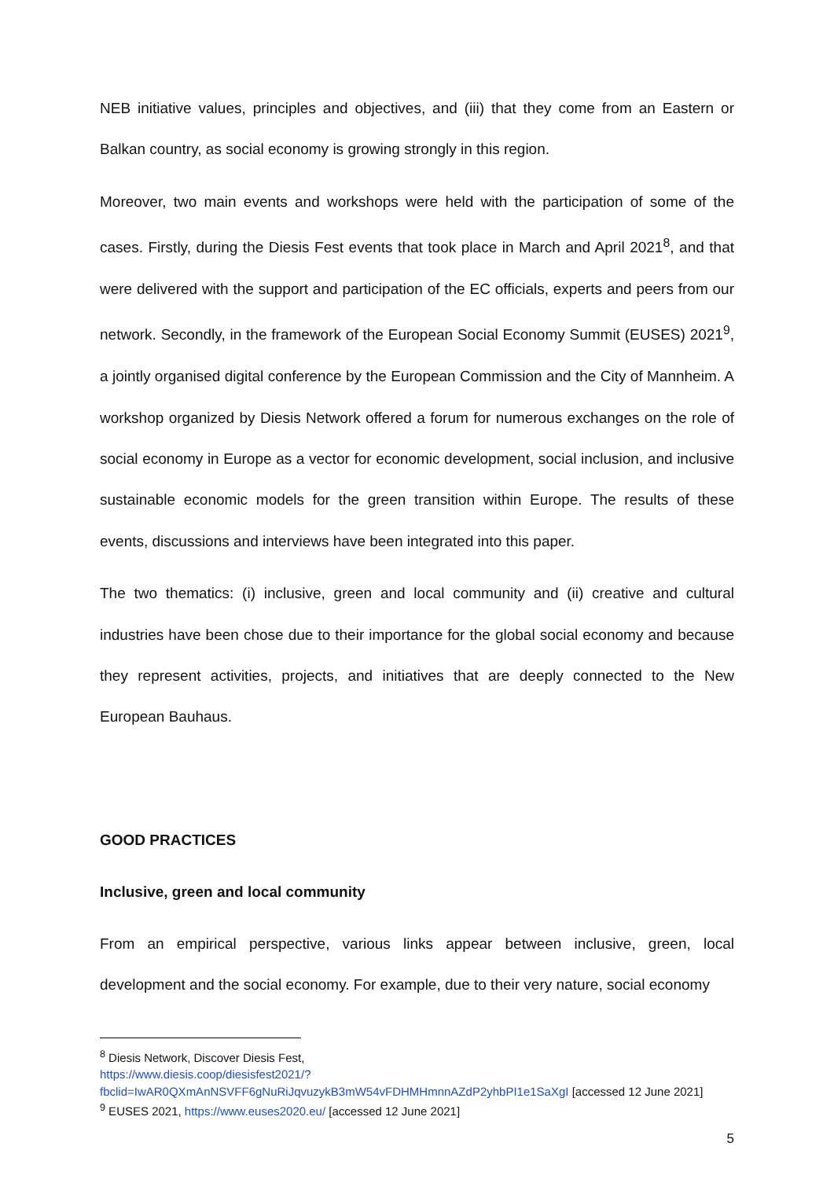NEB initiative values, principles and objectives, and (iii) that they come from an Eastern or Balkan country, as social economy is growing strongly in this region.
Moreover, two main events and workshops were held with the participation of some of the cases. Firstly, during the Diesis Fest events that took place in March and April 2021<sup>8</sup>, and that were delivered with the support and participation of the EC officials, experts and peers from our network. Secondly, in the framework of the European Social Economy Summit (EUSES) 2021<sup>9</sup>, a jointly organised digital conference by the European Commission and the City of Mannheim. A workshop organized by Diesis Network offered a forum for numerous exchanges on the role of social economy in Europe as a vector for economic development, social inclusion, and inclusive sustainable economic models for the green transition within Europe. The results of these events, discussions and interviews have been integrated into this paper.
The two thematics: (i) inclusive, green and local community and (ii) creative and cultural industries have been chose due to their importance for the global social economy and because they represent activities, projects, and initiatives that are deeply connected to the New European Bauhaus.
GOOD PRACTICES
Inclusive, green and local community
From an empirical perspective, various links appear between inclusive, green, local development and the social economy. For example, due to their very nature, social economy
<sup>8</sup> Diesis Network, Discover Diesis Fest,
https://www.diesis.coop/diesisfest2021/?fbclid=IwAR0QXmAnNSVFF6gNuRiJqvuzykB3mW54vFDHMHmnnAZdP2yhbPI1e1SaXgI [accessed 12 June 2021]
<sup>9</sup> EUSES 2021, https://www.euses2020.eu/ [accessed 12 June 2021]
5